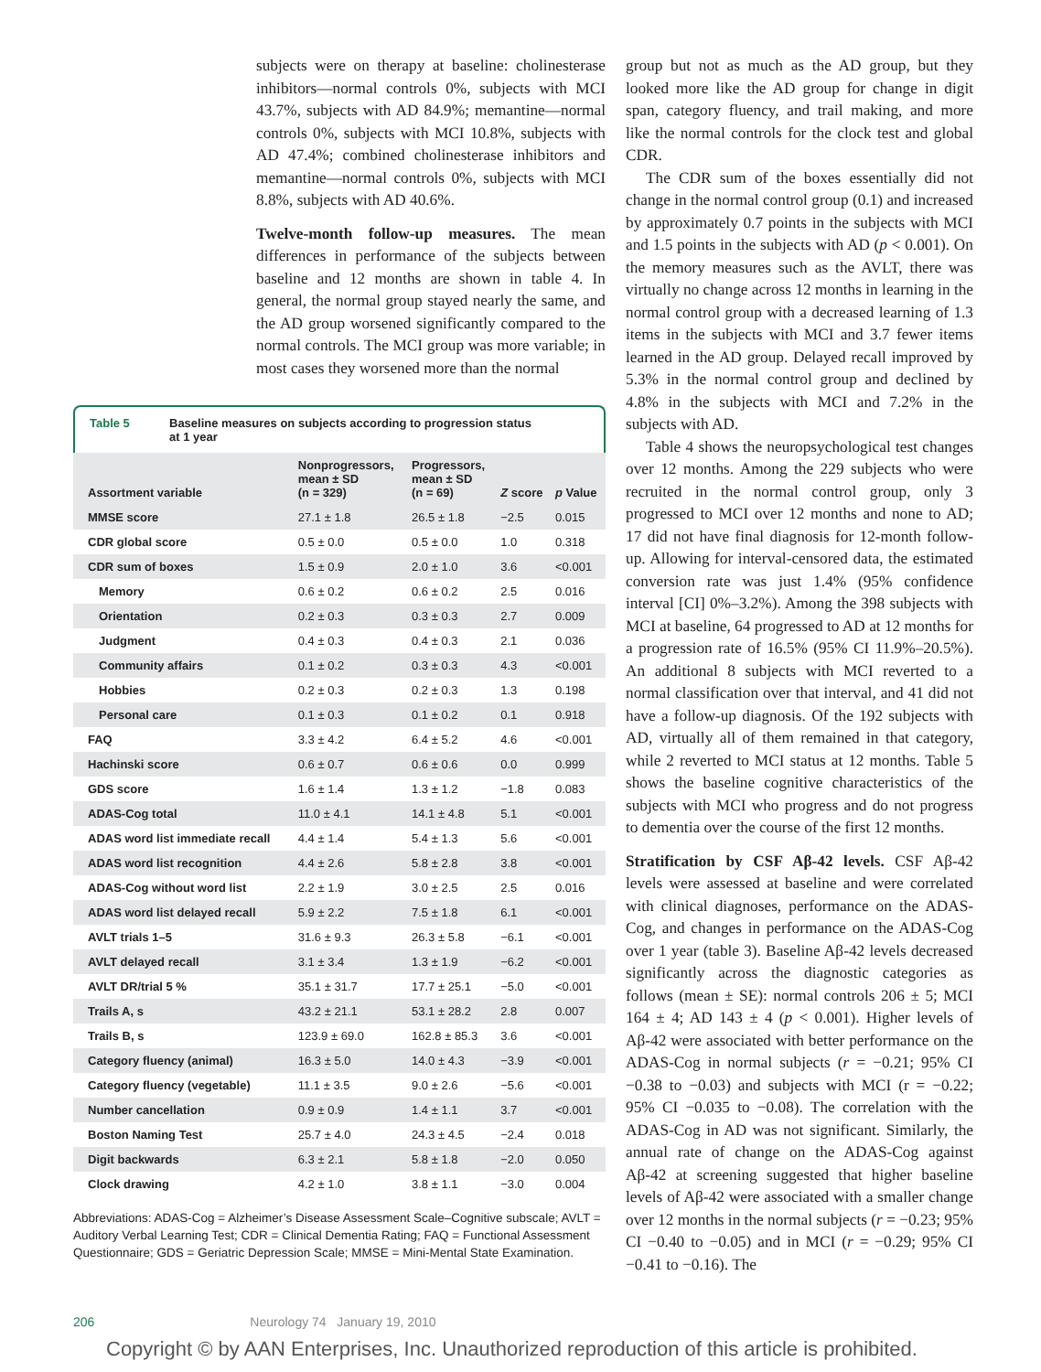subjects were on therapy at baseline: cholinesterase inhibitors—normal controls 0%, subjects with MCI 43.7%, subjects with AD 84.9%; memantine—normal controls 0%, subjects with MCI 10.8%, subjects with AD 47.4%; combined cholinesterase inhibitors and memantine—normal controls 0%, subjects with MCI 8.8%, subjects with AD 40.6%.
Twelve-month follow-up measures. The mean differences in performance of the subjects between baseline and 12 months are shown in table 4. In general, the normal group stayed nearly the same, and the AD group worsened significantly compared to the normal controls. The MCI group was more variable; in most cases they worsened more than the normal
Table 5 Baseline measures on subjects according to progression status
at 1 year
| Assortment variable | Nonprogressors, mean ± SD (n = 329) | Progressors, mean ± SD (n = 69) | Z score | p Value |
| --- | --- | --- | --- | --- |
| MMSE score | 27.1 ± 1.8 | 26.5 ± 1.8 | −2.5 | 0.015 |
| CDR global score | 0.5 ± 0.0 | 0.5 ± 0.0 | 1.0 | 0.318 |
| CDR sum of boxes | 1.5 ± 0.9 | 2.0 ± 1.0 | 3.6 | <0.001 |
| Memory | 0.6 ± 0.2 | 0.6 ± 0.2 | 2.5 | 0.016 |
| Orientation | 0.2 ± 0.3 | 0.3 ± 0.3 | 2.7 | 0.009 |
| Judgment | 0.4 ± 0.3 | 0.4 ± 0.3 | 2.1 | 0.036 |
| Community affairs | 0.1 ± 0.2 | 0.3 ± 0.3 | 4.3 | <0.001 |
| Hobbies | 0.2 ± 0.3 | 0.2 ± 0.3 | 1.3 | 0.198 |
| Personal care | 0.1 ± 0.3 | 0.1 ± 0.2 | 0.1 | 0.918 |
| FAQ | 3.3 ± 4.2 | 6.4 ± 5.2 | 4.6 | <0.001 |
| Hachinski score | 0.6 ± 0.7 | 0.6 ± 0.6 | 0.0 | 0.999 |
| GDS score | 1.6 ± 1.4 | 1.3 ± 1.2 | −1.8 | 0.083 |
| ADAS-Cog total | 11.0 ± 4.1 | 14.1 ± 4.8 | 5.1 | <0.001 |
| ADAS word list immediate recall | 4.4 ± 1.4 | 5.4 ± 1.3 | 5.6 | <0.001 |
| ADAS word list recognition | 4.4 ± 2.6 | 5.8 ± 2.8 | 3.8 | <0.001 |
| ADAS-Cog without word list | 2.2 ± 1.9 | 3.0 ± 2.5 | 2.5 | 0.016 |
| ADAS word list delayed recall | 5.9 ± 2.2 | 7.5 ± 1.8 | 6.1 | <0.001 |
| AVLT trials 1–5 | 31.6 ± 9.3 | 26.3 ± 5.8 | −6.1 | <0.001 |
| AVLT delayed recall | 3.1 ± 3.4 | 1.3 ± 1.9 | −6.2 | <0.001 |
| AVLT DR/trial 5 % | 35.1 ± 31.7 | 17.7 ± 25.1 | −5.0 | <0.001 |
| Trails A, s | 43.2 ± 21.1 | 53.1 ± 28.2 | 2.8 | 0.007 |
| Trails B, s | 123.9 ± 69.0 | 162.8 ± 85.3 | 3.6 | <0.001 |
| Category fluency (animal) | 16.3 ± 5.0 | 14.0 ± 4.3 | −3.9 | <0.001 |
| Category fluency (vegetable) | 11.1 ± 3.5 | 9.0 ± 2.6 | −5.6 | <0.001 |
| Number cancellation | 0.9 ± 0.9 | 1.4 ± 1.1 | 3.7 | <0.001 |
| Boston Naming Test | 25.7 ± 4.0 | 24.3 ± 4.5 | −2.4 | 0.018 |
| Digit backwards | 6.3 ± 2.1 | 5.8 ± 1.8 | −2.0 | 0.050 |
| Clock drawing | 4.2 ± 1.0 | 3.8 ± 1.1 | −3.0 | 0.004 |
Abbreviations: ADAS-Cog = Alzheimer’s Disease Assessment Scale–Cognitive subscale; AVLT = Auditory Verbal Learning Test; CDR = Clinical Dementia Rating; FAQ = Functional Assessment Questionnaire; GDS = Geriatric Depression Scale; MMSE = Mini-Mental State Examination.
group but not as much as the AD group, but they looked more like the AD group for change in digit span, category fluency, and trail making, and more like the normal controls for the clock test and global CDR.
The CDR sum of the boxes essentially did not change in the normal control group (0.1) and increased by approximately 0.7 points in the subjects with MCI and 1.5 points in the subjects with AD (p < 0.001). On the memory measures such as the AVLT, there was virtually no change across 12 months in learning in the normal control group with a decreased learning of 1.3 items in the subjects with MCI and 3.7 fewer items learned in the AD group. Delayed recall improved by 5.3% in the normal control group and declined by 4.8% in the subjects with MCI and 7.2% in the subjects with AD.
Table 4 shows the neuropsychological test changes over 12 months. Among the 229 subjects who were recruited in the normal control group, only 3 progressed to MCI over 12 months and none to AD; 17 did not have final diagnosis for 12-month follow-up. Allowing for interval-censored data, the estimated conversion rate was just 1.4% (95% confidence interval [CI] 0%–3.2%). Among the 398 subjects with MCI at baseline, 64 progressed to AD at 12 months for a progression rate of 16.5% (95% CI 11.9%–20.5%). An additional 8 subjects with MCI reverted to a normal classification over that interval, and 41 did not have a follow-up diagnosis. Of the 192 subjects with AD, virtually all of them remained in that category, while 2 reverted to MCI status at 12 months. Table 5 shows the baseline cognitive characteristics of the subjects with MCI who progress and do not progress to dementia over the course of the first 12 months.
Stratification by CSF Aβ-42 levels. CSF Aβ-42 levels were assessed at baseline and were correlated with clinical diagnoses, performance on the ADAS-Cog, and changes in performance on the ADAS-Cog over 1 year (table 3). Baseline Aβ-42 levels decreased significantly across the diagnostic categories as follows (mean ± SE): normal controls 206 ± 5; MCI 164 ± 4; AD 143 ± 4 (p < 0.001). Higher levels of Aβ-42 were associated with better performance on the ADAS-Cog in normal subjects (r = −0.21; 95% CI −0.38 to −0.03) and subjects with MCI (r = −0.22; 95% CI −0.035 to −0.08). The correlation with the ADAS-Cog in AD was not significant. Similarly, the annual rate of change on the ADAS-Cog against Aβ-42 at screening suggested that higher baseline levels of Aβ-42 were associated with a smaller change over 12 months in the normal subjects (r = −0.23; 95% CI −0.40 to −0.05) and in MCI (r = −0.29; 95% CI −0.41 to −0.16). The
206 Neurology 74 January 19, 2010
Copyright © by AAN Enterprises, Inc. Unauthorized reproduction of this article is prohibited.